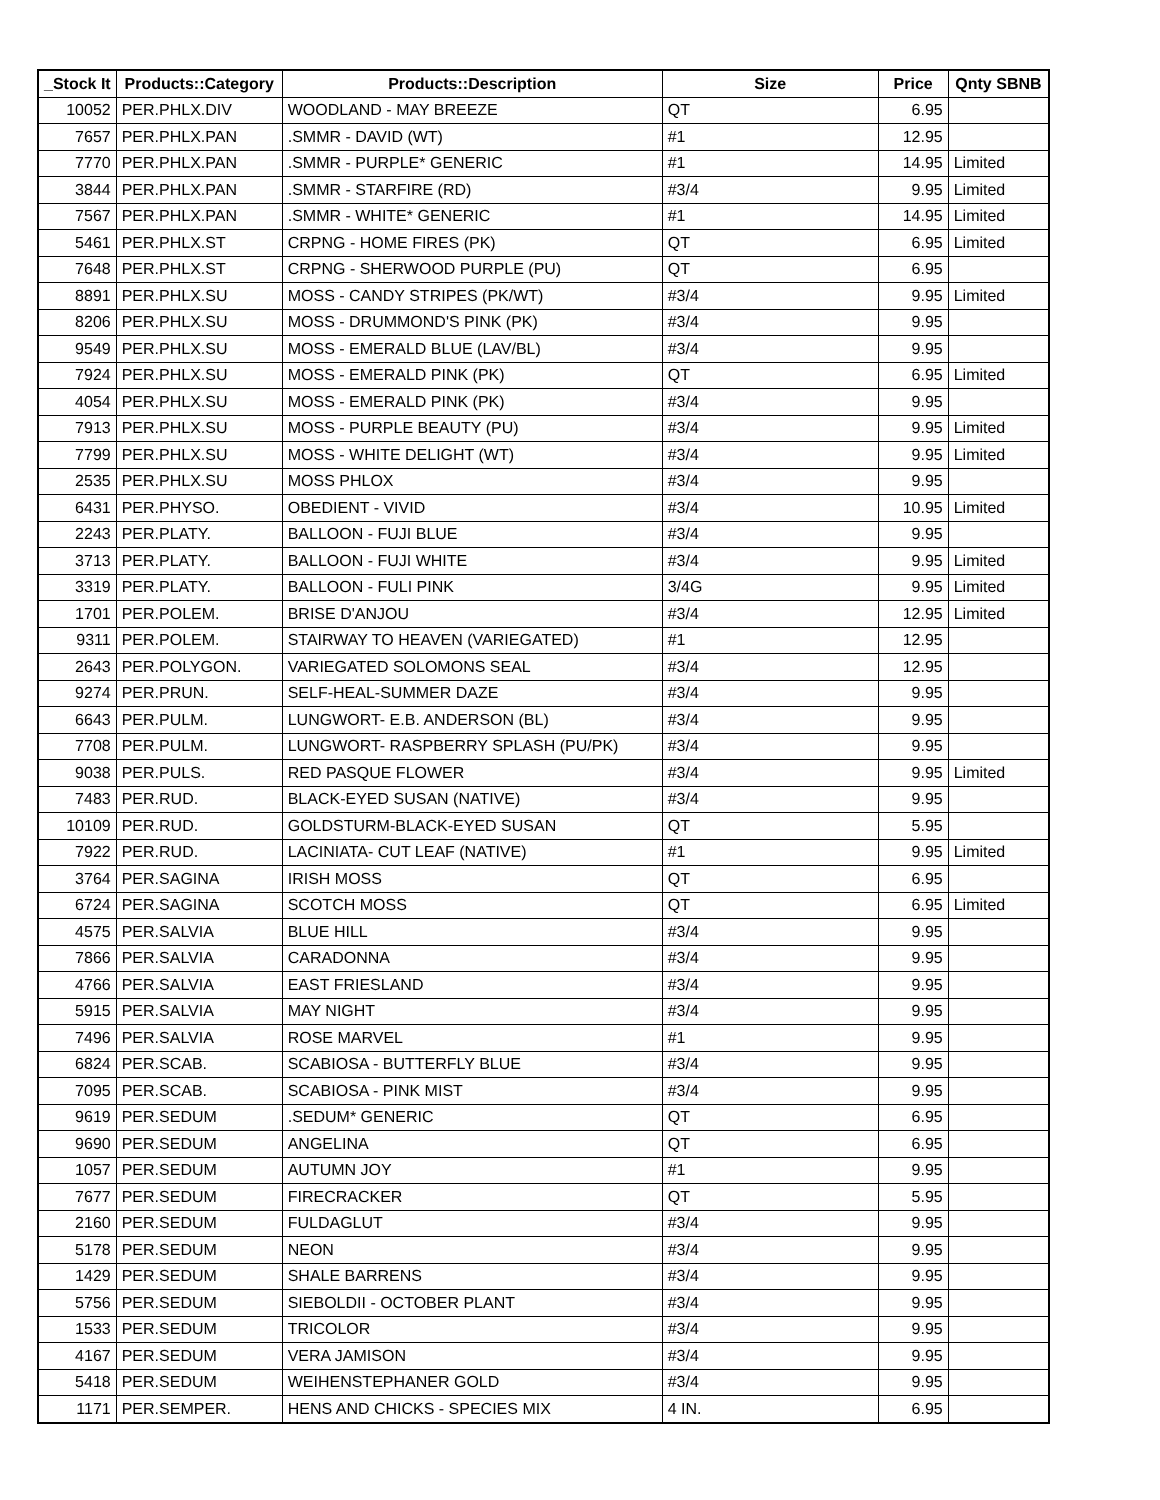| _Stock It | Products::Category | Products::Description | Size | Price | Qnty SBNB |
| --- | --- | --- | --- | --- | --- |
| 10052 | PER.PHLX.DIV | WOODLAND - MAY BREEZE | QT | 6.95 | |
| 7657 | PER.PHLX.PAN | .SMMR - DAVID (WT) | #1 | 12.95 | |
| 7770 | PER.PHLX.PAN | .SMMR - PURPLE* GENERIC | #1 | 14.95 | Limited |
| 3844 | PER.PHLX.PAN | .SMMR - STARFIRE (RD) | #3/4 | 9.95 | Limited |
| 7567 | PER.PHLX.PAN | .SMMR - WHITE* GENERIC | #1 | 14.95 | Limited |
| 5461 | PER.PHLX.ST | CRPNG - HOME FIRES (PK) | QT | 6.95 | Limited |
| 7648 | PER.PHLX.ST | CRPNG - SHERWOOD PURPLE (PU) | QT | 6.95 | |
| 8891 | PER.PHLX.SU | MOSS - CANDY STRIPES (PK/WT) | #3/4 | 9.95 | Limited |
| 8206 | PER.PHLX.SU | MOSS - DRUMMOND'S PINK (PK) | #3/4 | 9.95 | |
| 9549 | PER.PHLX.SU | MOSS - EMERALD BLUE (LAV/BL) | #3/4 | 9.95 | |
| 7924 | PER.PHLX.SU | MOSS - EMERALD PINK (PK) | QT | 6.95 | Limited |
| 4054 | PER.PHLX.SU | MOSS - EMERALD PINK (PK) | #3/4 | 9.95 | |
| 7913 | PER.PHLX.SU | MOSS - PURPLE BEAUTY (PU) | #3/4 | 9.95 | Limited |
| 7799 | PER.PHLX.SU | MOSS - WHITE DELIGHT (WT) | #3/4 | 9.95 | Limited |
| 2535 | PER.PHLX.SU | MOSS PHLOX | #3/4 | 9.95 | |
| 6431 | PER.PHYSO. | OBEDIENT - VIVID | #3/4 | 10.95 | Limited |
| 2243 | PER.PLATY. | BALLOON - FUJI BLUE | #3/4 | 9.95 | |
| 3713 | PER.PLATY. | BALLOON - FUJI WHITE | #3/4 | 9.95 | Limited |
| 3319 | PER.PLATY. | BALLOON - FULI PINK | 3/4G | 9.95 | Limited |
| 1701 | PER.POLEM. | BRISE D'ANJOU | #3/4 | 12.95 | Limited |
| 9311 | PER.POLEM. | STAIRWAY TO HEAVEN (VARIEGATED) | #1 | 12.95 | |
| 2643 | PER.POLYGON. | VARIEGATED SOLOMONS SEAL | #3/4 | 12.95 | |
| 9274 | PER.PRUN. | SELF-HEAL-SUMMER DAZE | #3/4 | 9.95 | |
| 6643 | PER.PULM. | LUNGWORT- E.B. ANDERSON (BL) | #3/4 | 9.95 | |
| 7708 | PER.PULM. | LUNGWORT- RASPBERRY SPLASH (PU/PK) | #3/4 | 9.95 | |
| 9038 | PER.PULS. | RED PASQUE FLOWER | #3/4 | 9.95 | Limited |
| 7483 | PER.RUD. | BLACK-EYED SUSAN (NATIVE) | #3/4 | 9.95 | |
| 10109 | PER.RUD. | GOLDSTURM-BLACK-EYED SUSAN | QT | 5.95 | |
| 7922 | PER.RUD. | LACINIATA- CUT LEAF (NATIVE) | #1 | 9.95 | Limited |
| 3764 | PER.SAGINA | IRISH MOSS | QT | 6.95 | |
| 6724 | PER.SAGINA | SCOTCH MOSS | QT | 6.95 | Limited |
| 4575 | PER.SALVIA | BLUE HILL | #3/4 | 9.95 | |
| 7866 | PER.SALVIA | CARADONNA | #3/4 | 9.95 | |
| 4766 | PER.SALVIA | EAST FRIESLAND | #3/4 | 9.95 | |
| 5915 | PER.SALVIA | MAY NIGHT | #3/4 | 9.95 | |
| 7496 | PER.SALVIA | ROSE MARVEL | #1 | 9.95 | |
| 6824 | PER.SCAB. | SCABIOSA - BUTTERFLY BLUE | #3/4 | 9.95 | |
| 7095 | PER.SCAB. | SCABIOSA - PINK MIST | #3/4 | 9.95 | |
| 9619 | PER.SEDUM | .SEDUM* GENERIC | QT | 6.95 | |
| 9690 | PER.SEDUM | ANGELINA | QT | 6.95 | |
| 1057 | PER.SEDUM | AUTUMN JOY | #1 | 9.95 | |
| 7677 | PER.SEDUM | FIRECRACKER | QT | 5.95 | |
| 2160 | PER.SEDUM | FULDAGLUT | #3/4 | 9.95 | |
| 5178 | PER.SEDUM | NEON | #3/4 | 9.95 | |
| 1429 | PER.SEDUM | SHALE BARRENS | #3/4 | 9.95 | |
| 5756 | PER.SEDUM | SIEBOLDII - OCTOBER PLANT | #3/4 | 9.95 | |
| 1533 | PER.SEDUM | TRICOLOR | #3/4 | 9.95 | |
| 4167 | PER.SEDUM | VERA JAMISON | #3/4 | 9.95 | |
| 5418 | PER.SEDUM | WEIHENSTEPHANER GOLD | #3/4 | 9.95 | |
| 1171 | PER.SEMPER. | HENS AND CHICKS - SPECIES MIX | 4 IN. | 6.95 | |